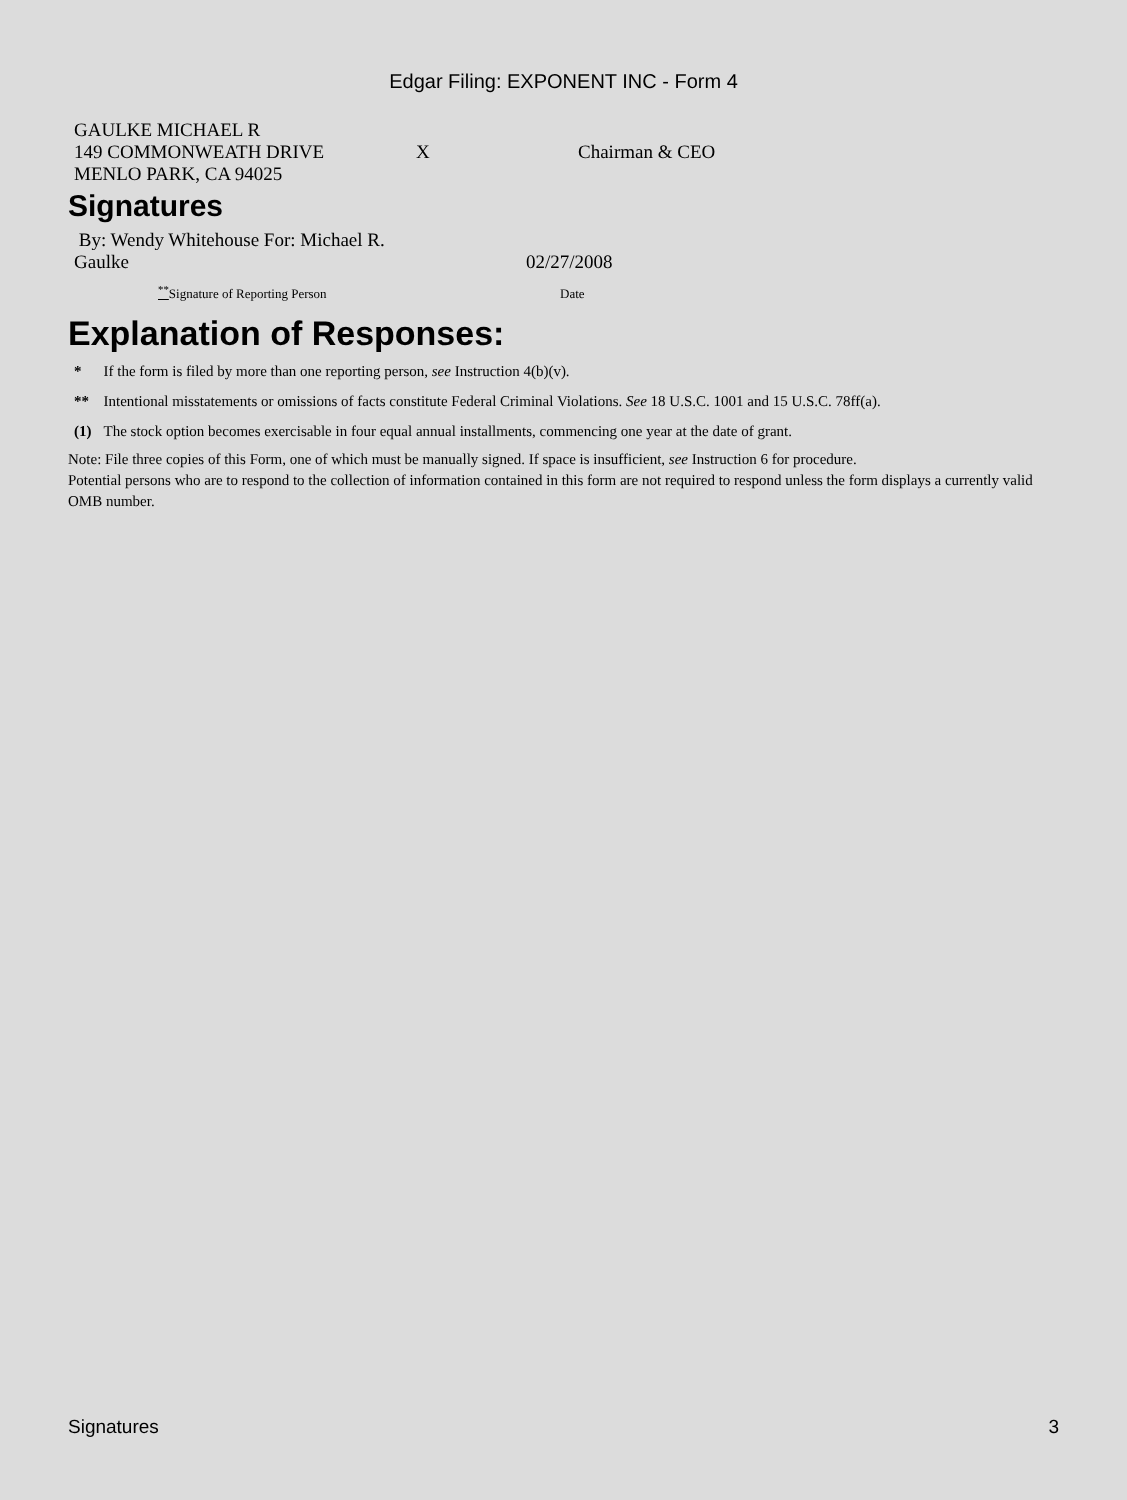Edgar Filing: EXPONENT INC - Form 4
| GAULKE MICHAEL R 149 COMMONWEATH DRIVE MENLO PARK, CA 94025 | X | Chairman & CEO |
Signatures
| By: Wendy Whitehouse For: Michael R. Gaulke | 02/27/2008 |
| <sup>**</sup> Signature of Reporting Person | Date |
Explanation of Responses:
| * | If the form is filed by more than one reporting person, see Instruction 4(b)(v). |
| ** | Intentional misstatements or omissions of facts constitute Federal Criminal Violations. See 18 U.S.C. 1001 and 15 U.S.C. 78ff(a). |
| (1) | The stock option becomes exercisable in four equal annual installments, commencing one year at the date of grant. |
Note: File three copies of this Form, one of which must be manually signed. If space is insufficient, see Instruction 6 for procedure.
Potential persons who are to respond to the collection of information contained in this form are not required to respond unless the form displays a currently valid OMB number.
Signatures 3